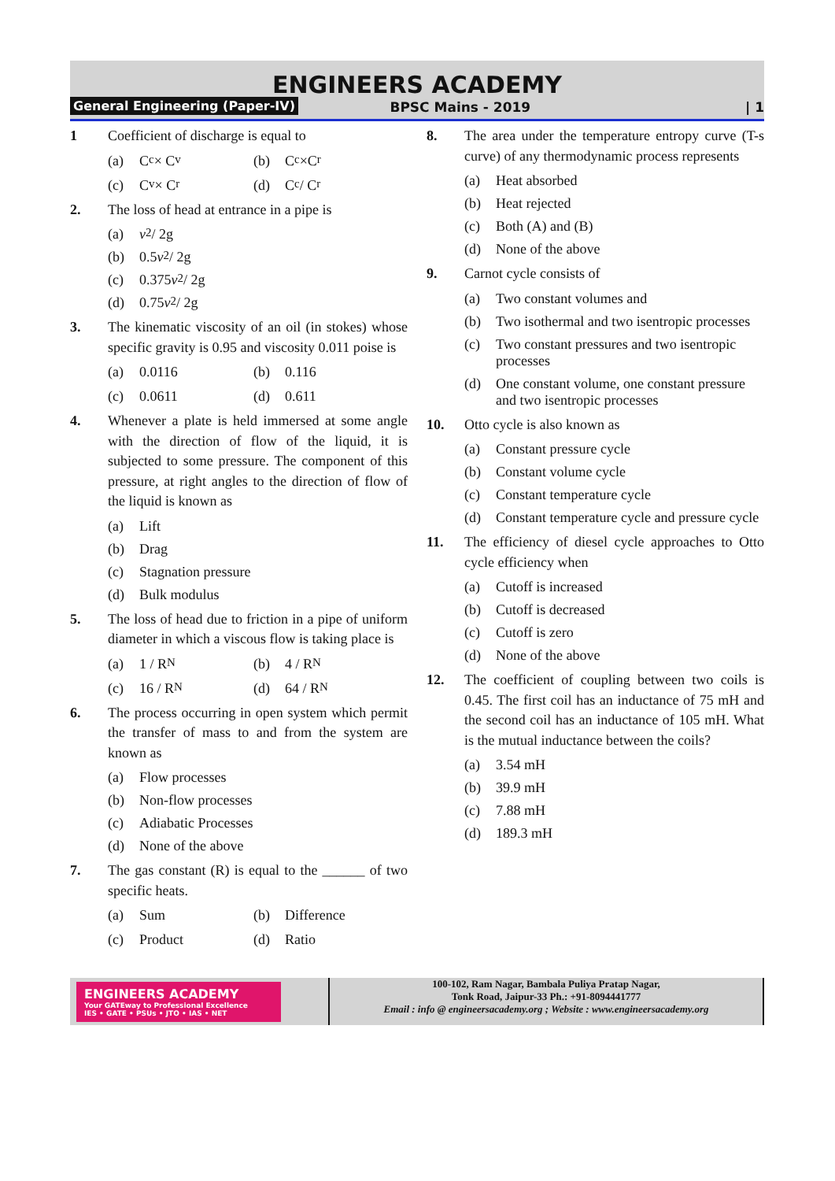ENGINEERS ACADEMY
General Engineering (Paper-IV) BPSC Mains - 2019 | 1
1 Coefficient of discharge is equal to
(a) C<sub>c</sub> × C<sub>v</sub>
(b) C<sub>c</sub> ×C<sub>r</sub>
(c) C<sub>v</sub> × C<sub>r</sub>
(d) C<sub>c</sub> / C<sub>r</sub>
2. The loss of head at entrance in a pipe is
(a) v<sup>2</sup> / 2g
(b) 0.5 v<sup>2</sup> / 2g
(c) 0.375 v<sup>2</sup> / 2g
(d) 0.75 v<sup>2</sup> / 2g
3. The kinematic viscosity of an oil (in stokes) whose specific gravity is 0.95 and viscosity 0.011 poise is
(a) 0.0116
(b) 0.116
(c) 0.0611
(d) 0.611
4. Whenever a plate is held immersed at some angle with the direction of flow of the liquid, it is subjected to some pressure. The component of this pressure, at right angles to the direction of flow of the liquid is known as
(a) Lift
(b) Drag
(c) Stagnation pressure
(d) Bulk modulus
5. The loss of head due to friction in a pipe of uniform diameter in which a viscous flow is taking place is
(a) 1 / R<sub>N</sub>
(b) 4 / R<sub>N</sub>
(c) 16 / R<sub>N</sub>
(d) 64 / R<sub>N</sub>
6. The process occurring in open system which permit the transfer of mass to and from the system are known as
(a) Flow processes
(b) Non-flow processes
(c) Adiabatic Processes
(d) None of the above
7. The gas constant (R) is equal to the ______ of two specific heats.
(a) Sum
(b) Difference
(c) Product
(d) Ratio
8. The area under the temperature entropy curve (T-s curve) of any thermodynamic process represents
(a) Heat absorbed
(b) Heat rejected
(c) Both (A) and (B)
(d) None of the above
9. Carnot cycle consists of
(a) Two constant volumes and
(b) Two isothermal and two isentropic processes
(c) Two constant pressures and two isentropic processes
(d) One constant volume, one constant pressure and two isentropic processes
10. Otto cycle is also known as
(a) Constant pressure cycle
(b) Constant volume cycle
(c) Constant temperature cycle
(d) Constant temperature cycle and pressure cycle
11. The efficiency of diesel cycle approaches to Otto cycle efficiency when
(a) Cutoff is increased
(b) Cutoff is decreased
(c) Cutoff is zero
(d) None of the above
12. The coefficient of coupling between two coils is 0.45. The first coil has an inductance of 75 mH and the second coil has an inductance of 105 mH. What is the mutual inductance between the coils?
(a) 3.54 mH
(b) 39.9 mH
(c) 7.88 mH
(d) 189.3 mH
ENGINEERS ACADEMY
Your GATEway to Professional Excellence
IES • GATE • PSUs • JTO • IAS • NET
100-102, Ram Nagar, Bambala Puliya Pratap Nagar,
Tonk Road, Jaipur-33 Ph.: +91-8094441777
Email : info @ engineersacademy.org ; Website : www.engineersacademy.org